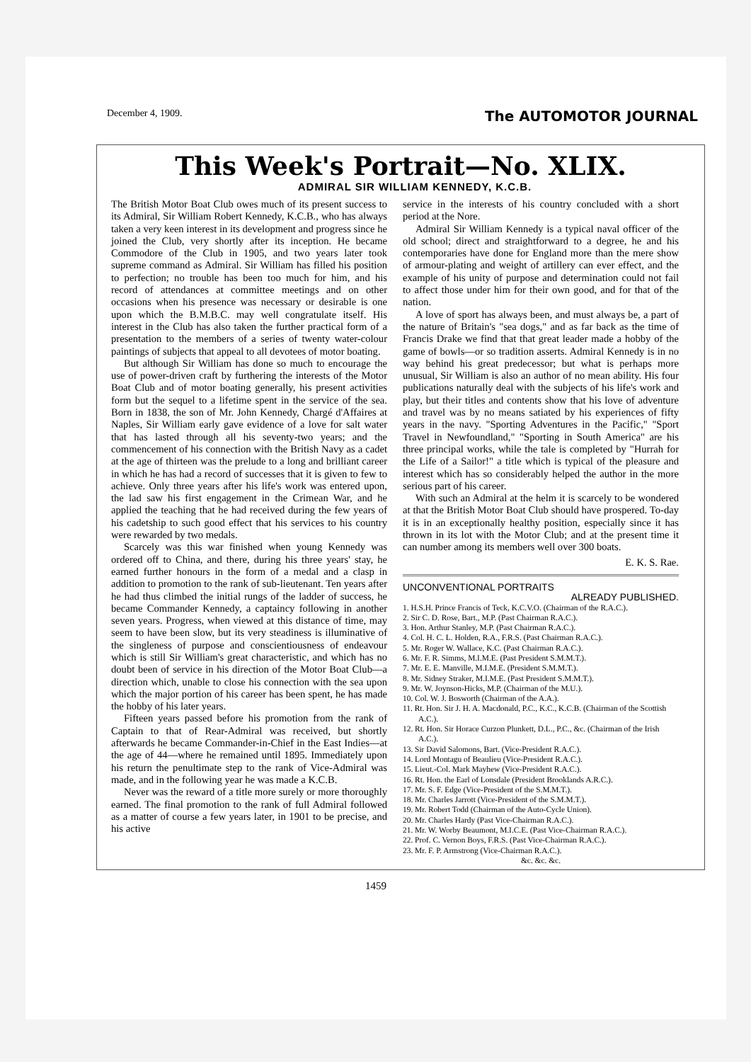December 4, 1909. The AUTOMOTOR JOURNAL
This Week's Portrait—No. XLIX.
ADMIRAL SIR WILLIAM KENNEDY, K.C.B.
The British Motor Boat Club owes much of its present success to its Admiral, Sir William Robert Kennedy, K.C.B., who has always taken a very keen interest in its development and progress since he joined the Club, very shortly after its inception. He became Commodore of the Club in 1905, and two years later took supreme command as Admiral. Sir William has filled his position to perfection; no trouble has been too much for him, and his record of attendances at committee meetings and on other occasions when his presence was necessary or desirable is one upon which the B.M.B.C. may well congratulate itself. His interest in the Club has also taken the further practical form of a presentation to the members of a series of twenty water-colour paintings of subjects that appeal to all devotees of motor boating.
But although Sir William has done so much to encourage the use of power-driven craft by furthering the interests of the Motor Boat Club and of motor boating generally, his present activities form but the sequel to a lifetime spent in the service of the sea. Born in 1838, the son of Mr. John Kennedy, Chargé d'Affaires at Naples, Sir William early gave evidence of a love for salt water that has lasted through all his seventy-two years; and the commencement of his connection with the British Navy as a cadet at the age of thirteen was the prelude to a long and brilliant career in which he has had a record of successes that it is given to few to achieve. Only three years after his life's work was entered upon, the lad saw his first engagement in the Crimean War, and he applied the teaching that he had received during the few years of his cadetship to such good effect that his services to his country were rewarded by two medals.
Scarcely was this war finished when young Kennedy was ordered off to China, and there, during his three years' stay, he earned further honours in the form of a medal and a clasp in addition to promotion to the rank of sub-lieutenant. Ten years after he had thus climbed the initial rungs of the ladder of success, he became Commander Kennedy, a captaincy following in another seven years. Progress, when viewed at this distance of time, may seem to have been slow, but its very steadiness is illuminative of the singleness of purpose and conscientiousness of endeavour which is still Sir William's great characteristic, and which has no doubt been of service in his direction of the Motor Boat Club—a direction which, unable to close his connection with the sea upon which the major portion of his career has been spent, he has made the hobby of his later years.
Fifteen years passed before his promotion from the rank of Captain to that of Rear-Admiral was received, but shortly afterwards he became Commander-in-Chief in the East Indies—at the age of 44—where he remained until 1895. Immediately upon his return the penultimate step to the rank of Vice-Admiral was made, and in the following year he was made a K.C.B.
Never was the reward of a title more surely or more thoroughly earned. The final promotion to the rank of full Admiral followed as a matter of course a few years later, in 1901 to be precise, and his active
service in the interests of his country concluded with a short period at the Nore.
Admiral Sir William Kennedy is a typical naval officer of the old school; direct and straightforward to a degree, he and his contemporaries have done for England more than the mere show of armour-plating and weight of artillery can ever effect, and the example of his unity of purpose and determination could not fail to affect those under him for their own good, and for that of the nation.
A love of sport has always been, and must always be, a part of the nature of Britain's "sea dogs," and as far back as the time of Francis Drake we find that that great leader made a hobby of the game of bowls—or so tradition asserts. Admiral Kennedy is in no way behind his great predecessor; but what is perhaps more unusual, Sir William is also an author of no mean ability. His four publications naturally deal with the subjects of his life's work and play, but their titles and contents show that his love of adventure and travel was by no means satiated by his experiences of fifty years in the navy. "Sporting Adventures in the Pacific," "Sport Travel in Newfoundland," "Sporting in South America" are his three principal works, while the tale is completed by "Hurrah for the Life of a Sailor!" a title which is typical of the pleasure and interest which has so considerably helped the author in the more serious part of his career.
With such an Admiral at the helm it is scarcely to be wondered at that the British Motor Boat Club should have prospered. To-day it is in an exceptionally healthy position, especially since it has thrown in its lot with the Motor Club; and at the present time it can number among its members well over 300 boats.
E. K. S. Rae.
UNCONVENTIONAL PORTRAITS
ALREADY PUBLISHED.
1. H.S.H. Prince Francis of Teck, K.C.V.O. (Chairman of the R.A.C.).
2. Sir C. D. Rose, Bart., M.P. (Past Chairman R.A.C.).
3. Hon. Arthur Stanley, M.P. (Past Chairman R.A.C.).
4. Col. H. C. L. Holden, R.A., F.R.S. (Past Chairman R.A.C.).
5. Mr. Roger W. Wallace, K.C. (Past Chairman R.A.C.).
6. Mr. F. R. Simms, M.I.M.E. (Past President S.M.M.T.).
7. Mr. E. E. Manville, M.I.M.E. (President S.M.M.T.).
8. Mr. Sidney Straker, M.I.M.E. (Past President S.M.M.T.).
9. Mr. W. Joynson-Hicks, M.P. (Chairman of the M.U.).
10. Col. W. J. Bosworth (Chairman of the A.A.).
11. Rt. Hon. Sir J. H. A. Macdonald, P.C., K.C., K.C.B. (Chairman of the Scottish A.C.).
12. Rt. Hon. Sir Horace Curzon Plunkett, D.L., P.C., &c. (Chairman of the Irish A.C.).
13. Sir David Salomons, Bart. (Vice-President R.A.C.).
14. Lord Montagu of Beaulieu (Vice-President R.A.C.).
15. Lieut.-Col. Mark Mayhew (Vice-President R.A.C.).
16. Rt. Hon. the Earl of Lonsdale (President Brooklands A.R.C.).
17. Mr. S. F. Edge (Vice-President of the S.M.M.T.).
18. Mr. Charles Jarrott (Vice-President of the S.M.M.T.).
19. Mr. Robert Todd (Chairman of the Auto-Cycle Union).
20. Mr. Charles Hardy (Past Vice-Chairman R.A.C.).
21. Mr. W. Worby Beaumont, M.I.C.E. (Past Vice-Chairman R.A.C.).
22. Prof. C. Vernon Boys, F.R.S. (Past Vice-Chairman R.A.C.).
23. Mr. F. P. Armstrong (Vice-Chairman R.A.C.).
&c. &c. &c.
1459